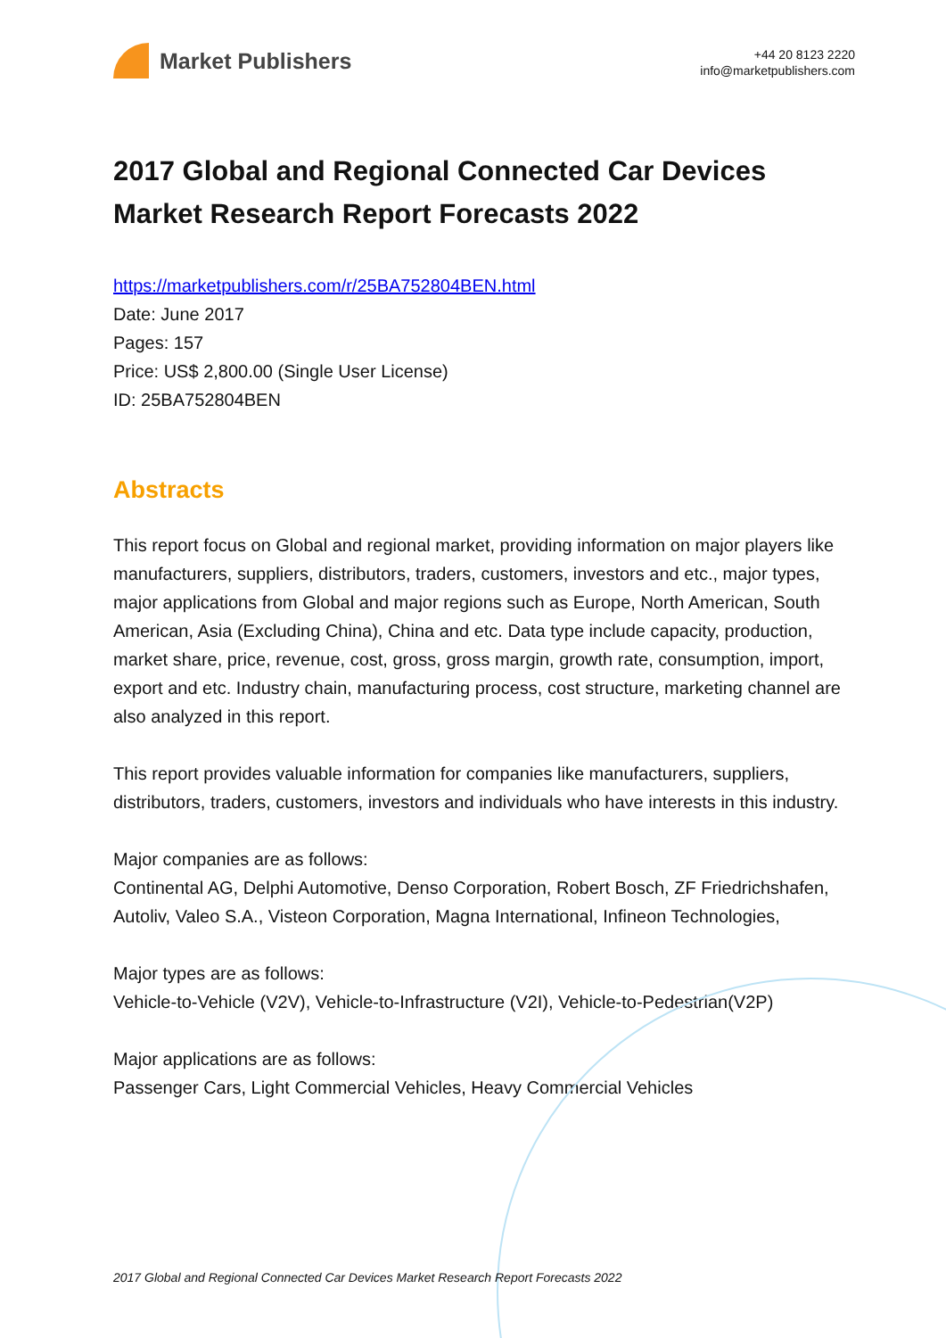Market Publishers
+44 20 8123 2220
info@marketpublishers.com
2017 Global and Regional Connected Car Devices Market Research Report Forecasts 2022
https://marketpublishers.com/r/25BA752804BEN.html
Date: June 2017
Pages: 157
Price: US$ 2,800.00 (Single User License)
ID: 25BA752804BEN
Abstracts
This report focus on Global and regional market, providing information on major players like manufacturers, suppliers, distributors, traders, customers, investors and etc., major types, major applications from Global and major regions such as Europe, North American, South American, Asia (Excluding China), China and etc. Data type include capacity, production, market share, price, revenue, cost, gross, gross margin, growth rate, consumption, import, export and etc. Industry chain, manufacturing process, cost structure, marketing channel are also analyzed in this report.
This report provides valuable information for companies like manufacturers, suppliers, distributors, traders, customers, investors and individuals who have interests in this industry.
Major companies are as follows:
Continental AG, Delphi Automotive, Denso Corporation, Robert Bosch, ZF Friedrichshafen, Autoliv, Valeo S.A., Visteon Corporation, Magna International, Infineon Technologies,
Major types are as follows:
Vehicle-to-Vehicle (V2V), Vehicle-to-Infrastructure (V2I), Vehicle-to-Pedestrian(V2P)
Major applications are as follows:
Passenger Cars, Light Commercial Vehicles, Heavy Commercial Vehicles
2017 Global and Regional Connected Car Devices Market Research Report Forecasts 2022